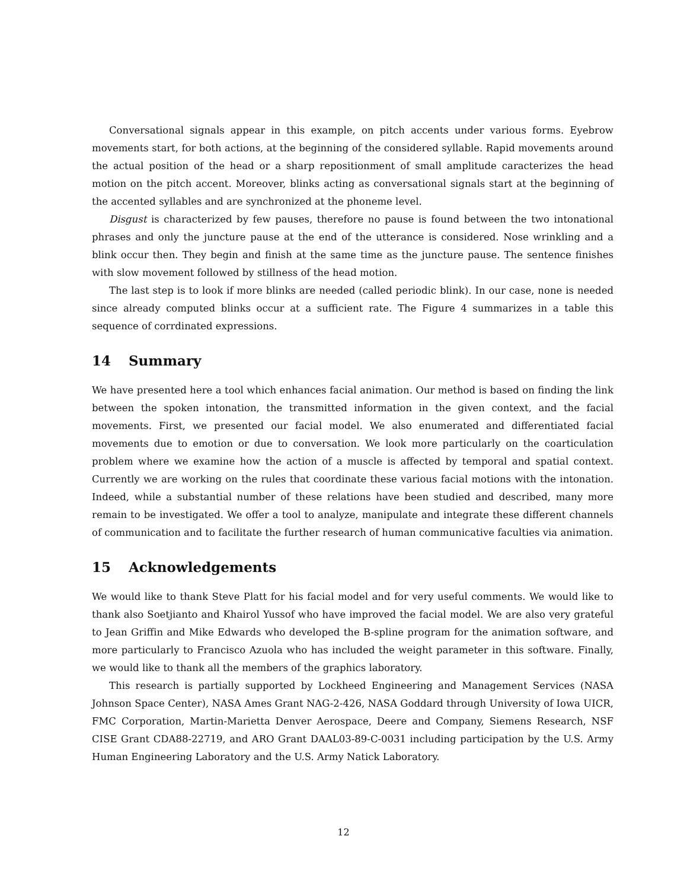Conversational signals appear in this example, on pitch accents under various forms. Eyebrow movements start, for both actions, at the beginning of the considered syllable. Rapid movements around the actual position of the head or a sharp repositionment of small amplitude caracterizes the head motion on the pitch accent. Moreover, blinks acting as conversational signals start at the beginning of the accented syllables and are synchronized at the phoneme level.
Disgust is characterized by few pauses, therefore no pause is found between the two intonational phrases and only the juncture pause at the end of the utterance is considered. Nose wrinkling and a blink occur then. They begin and finish at the same time as the juncture pause. The sentence finishes with slow movement followed by stillness of the head motion.
The last step is to look if more blinks are needed (called periodic blink). In our case, none is needed since already computed blinks occur at a sufficient rate. The Figure 4 summarizes in a table this sequence of corrdinated expressions.
14 Summary
We have presented here a tool which enhances facial animation. Our method is based on finding the link between the spoken intonation, the transmitted information in the given context, and the facial movements. First, we presented our facial model. We also enumerated and differentiated facial movements due to emotion or due to conversation. We look more particularly on the coarticulation problem where we examine how the action of a muscle is affected by temporal and spatial context. Currently we are working on the rules that coordinate these various facial motions with the intonation. Indeed, while a substantial number of these relations have been studied and described, many more remain to be investigated. We offer a tool to analyze, manipulate and integrate these different channels of communication and to facilitate the further research of human communicative faculties via animation.
15 Acknowledgements
We would like to thank Steve Platt for his facial model and for very useful comments. We would like to thank also Soetjianto and Khairol Yussof who have improved the facial model. We are also very grateful to Jean Griffin and Mike Edwards who developed the B-spline program for the animation software, and more particularly to Francisco Azuola who has included the weight parameter in this software. Finally, we would like to thank all the members of the graphics laboratory.
This research is partially supported by Lockheed Engineering and Management Services (NASA Johnson Space Center), NASA Ames Grant NAG-2-426, NASA Goddard through University of Iowa UICR, FMC Corporation, Martin-Marietta Denver Aerospace, Deere and Company, Siemens Research, NSF CISE Grant CDA88-22719, and ARO Grant DAAL03-89-C-0031 including participation by the U.S. Army Human Engineering Laboratory and the U.S. Army Natick Laboratory.
12